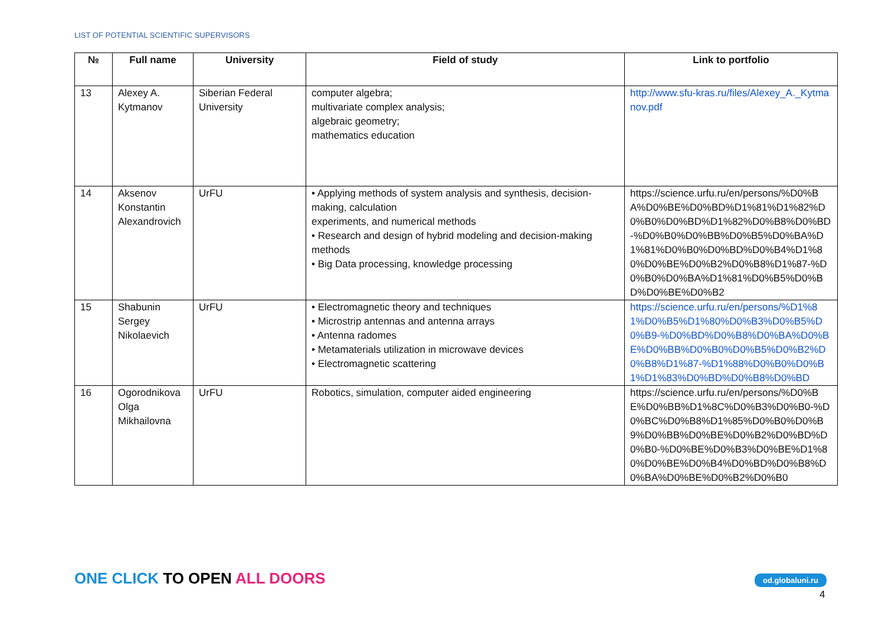LIST OF POTENTIAL SCIENTIFIC SUPERVISORS
| № | Full name | University | Field of study | Link to portfolio |
| --- | --- | --- | --- | --- |
| 13 | Alexey A. Kytmanov | Siberian Federal University | computer algebra; multivariate complex analysis; algebraic geometry; mathematics education | http://www.sfu-kras.ru/files/Alexey_A._Kytmanov.pdf |
| 14 | Aksenov Konstantin Alexandrovich | UrFU | • Applying methods of system analysis and synthesis, decision-making, calculation experiments, and numerical methods • Research and design of hybrid modeling and decision-making methods • Big Data processing, knowledge processing | https://science.urfu.ru/en/persons/%D0%BA%D0%BE%D0%BD%D1%81%D1%82%D0%B0%D0%BD%D1%82%D0%B8%D0%BD-%D0%B0%D0%BB%D0%B5%D0%BA%D1%81%D0%B0%D0%BD%D0%B4%D1%80%D0%BE%D0%B2%D0%B8%D1%87-%D0%B0%D0%BA%D1%81%D0%B5%D0%BD%D0%BE%D0%B2 |
| 15 | Shabunin Sergey Nikolaevich | UrFU | • Electromagnetic theory and techniques • Microstrip antennas and antenna arrays • Antenna radomes • Metamaterials utilization in microwave devices • Electromagnetic scattering | https://science.urfu.ru/en/persons/%D1%81%D0%B5%D1%80%D0%B3%D0%B5%D0%B9-%D0%BD%D0%B8%D0%BA%D0%BE%D0%BB%D0%B0%D0%B5%D0%B2%D0%B8%D1%87-%D1%88%D0%B0%D0%B1%D1%83%D0%BD%D0%B8%D0%BD |
| 16 | Ogorodnikova Olga Mikhailovna | UrFU | Robotics, simulation, computer aided engineering | https://science.urfu.ru/en/persons/%D0%BE%D0%BB%D1%8C%D0%B3%D0%B0-%D0%BC%D0%B8%D1%85%D0%B0%D0%B9%D0%BB%D0%BE%D0%B2%D0%BD%D0%B0-%D0%BE%D0%B3%D0%BE%D1%80%D0%BE%D0%B4%D0%BD%D0%B8%D0%BA%D0%BE%D0%B2%D0%B0 |
ONE CLICK TO OPEN ALL DOORS od.globaluni.ru
4